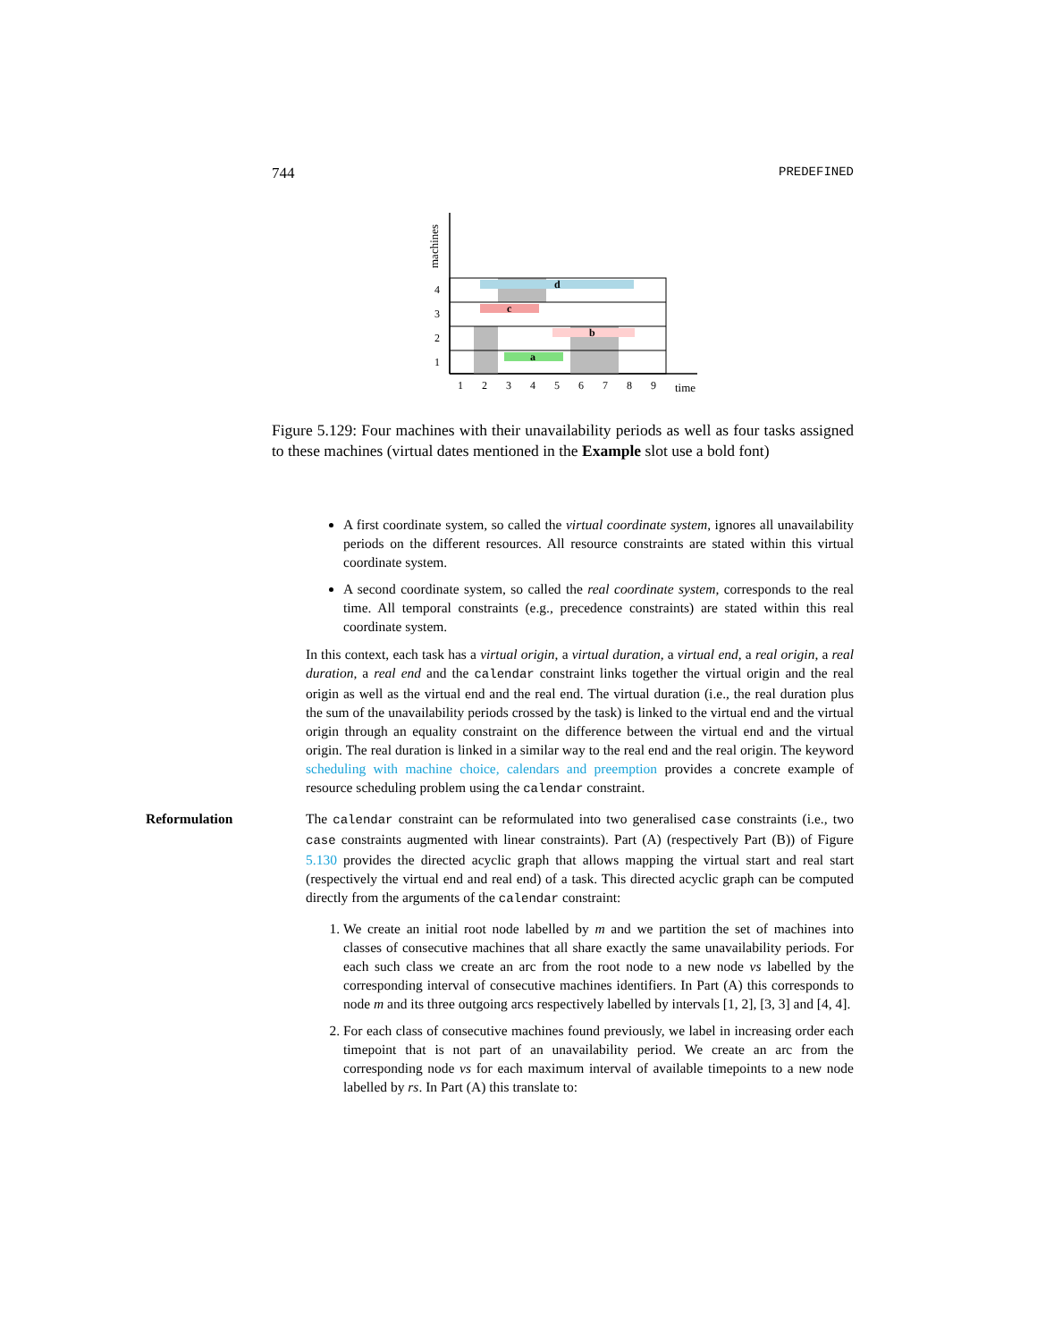744 PREDEFINED
machines
time
4
3
2
1
d
c
b
a
1
2
3
4
5
6
7
8
9
Figure 5.129: Four machines with their unavailability periods as well as four tasks assigned to these machines (virtual dates mentioned in the Example slot use a bold font)
A first coordinate system, so called the virtual coordinate system, ignores all unavailability periods on the different resources. All resource constraints are stated within this virtual coordinate system.
A second coordinate system, so called the real coordinate system, corresponds to the real time. All temporal constraints (e.g., precedence constraints) are stated within this real coordinate system.
In this context, each task has a virtual origin, a virtual duration, a virtual end, a real origin, a real duration, a real end and the calendar constraint links together the virtual origin and the real origin as well as the virtual end and the real end. The virtual duration (i.e., the real duration plus the sum of the unavailability periods crossed by the task) is linked to the virtual end and the virtual origin through an equality constraint on the difference between the virtual end and the virtual origin. The real duration is linked in a similar way to the real end and the real origin. The keyword scheduling with machine choice, calendars and preemption provides a concrete example of resource scheduling problem using the calendar constraint.
Reformulation The calendar constraint can be reformulated into two generalised case constraints (i.e., two case constraints augmented with linear constraints). Part (A) (respectively Part (B)) of Figure 5.130 provides the directed acyclic graph that allows mapping the virtual start and real start (respectively the virtual end and real end) of a task. This directed acyclic graph can be computed directly from the arguments of the calendar constraint:
1. We create an initial root node labelled by m and we partition the set of machines into classes of consecutive machines that all share exactly the same unavailability periods. For each such class we create an arc from the root node to a new node vs labelled by the corresponding interval of consecutive machines identifiers. In Part (A) this corresponds to node m and its three outgoing arcs respectively labelled by intervals [1, 2], [3, 3] and [4, 4].
2. For each class of consecutive machines found previously, we label in increasing order each timepoint that is not part of an unavailability period. We create an arc from the corresponding node vs for each maximum interval of available timepoints to a new node labelled by rs. In Part (A) this translate to: